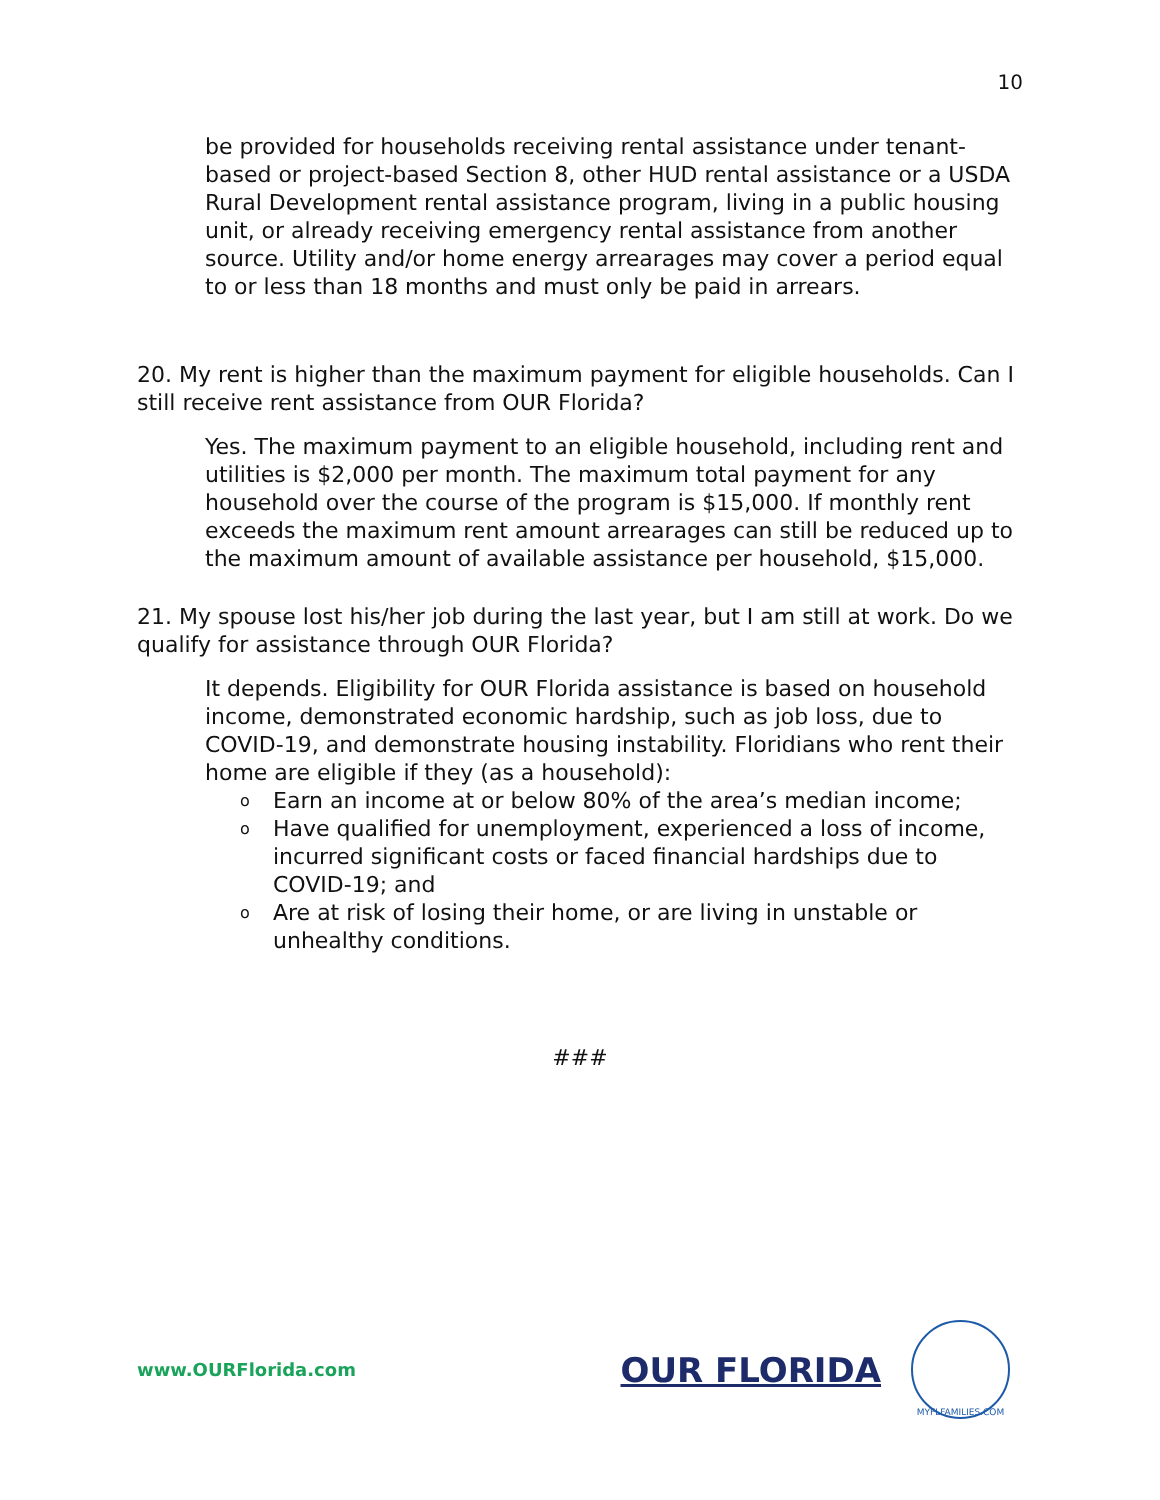10
be provided for households receiving rental assistance under tenant-based or project-based Section 8, other HUD rental assistance or a USDA Rural Development rental assistance program, living in a public housing unit, or already receiving emergency rental assistance from another source. Utility and/or home energy arrearages may cover a period equal to or less than 18 months and must only be paid in arrears.
20. My rent is higher than the maximum payment for eligible households. Can I still receive rent assistance from OUR Florida?
Yes. The maximum payment to an eligible household, including rent and utilities is $2,000 per month. The maximum total payment for any household over the course of the program is $15,000. If monthly rent exceeds the maximum rent amount arrearages can still be reduced up to the maximum amount of available assistance per household, $15,000.
21. My spouse lost his/her job during the last year, but I am still at work. Do we qualify for assistance through OUR Florida?
It depends. Eligibility for OUR Florida assistance is based on household income, demonstrated economic hardship, such as job loss, due to COVID-19, and demonstrate housing instability. Floridians who rent their home are eligible if they (as a household):
o Earn an income at or below 80% of the area’s median income;
o Have qualified for unemployment, experienced a loss of income, incurred significant costs or faced financial hardships due to COVID-19; and
o Are at risk of losing their home, or are living in unstable or unhealthy conditions.
###
www.OURFlorida.com
OUR FLORIDA
MYFLFAMILIES.COM